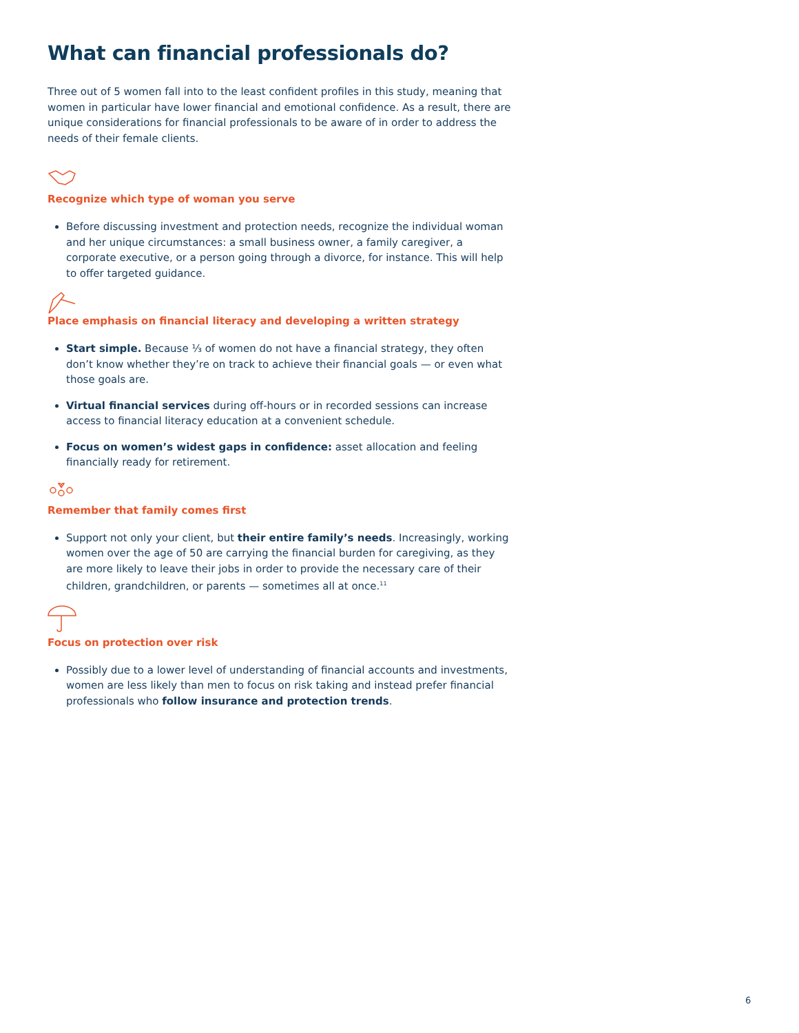What can financial professionals do?
Three out of 5 women fall into to the least confident profiles in this study, meaning that women in particular have lower financial and emotional confidence. As a result, there are unique considerations for financial professionals to be aware of in order to address the needs of their female clients.
Recognize which type of woman you serve
Before discussing investment and protection needs, recognize the individual woman and her unique circumstances: a small business owner, a family caregiver, a corporate executive, or a person going through a divorce, for instance. This will help to offer targeted guidance.
Place emphasis on financial literacy and developing a written strategy
Start simple. Because ⅓ of women do not have a financial strategy, they often don’t know whether they’re on track to achieve their financial goals — or even what those goals are.
Virtual financial services during off-hours or in recorded sessions can increase access to financial literacy education at a convenient schedule.
Focus on women’s widest gaps in confidence: asset allocation and feeling financially ready for retirement.
Remember that family comes first
Support not only your client, but their entire family’s needs. Increasingly, working women over the age of 50 are carrying the financial burden for caregiving, as they are more likely to leave their jobs in order to provide the necessary care of their children, grandchildren, or parents — sometimes all at once.<sup>11</sup>
Focus on protection over risk
Possibly due to a lower level of understanding of financial accounts and investments, women are less likely than men to focus on risk taking and instead prefer financial professionals who follow insurance and protection trends.
6